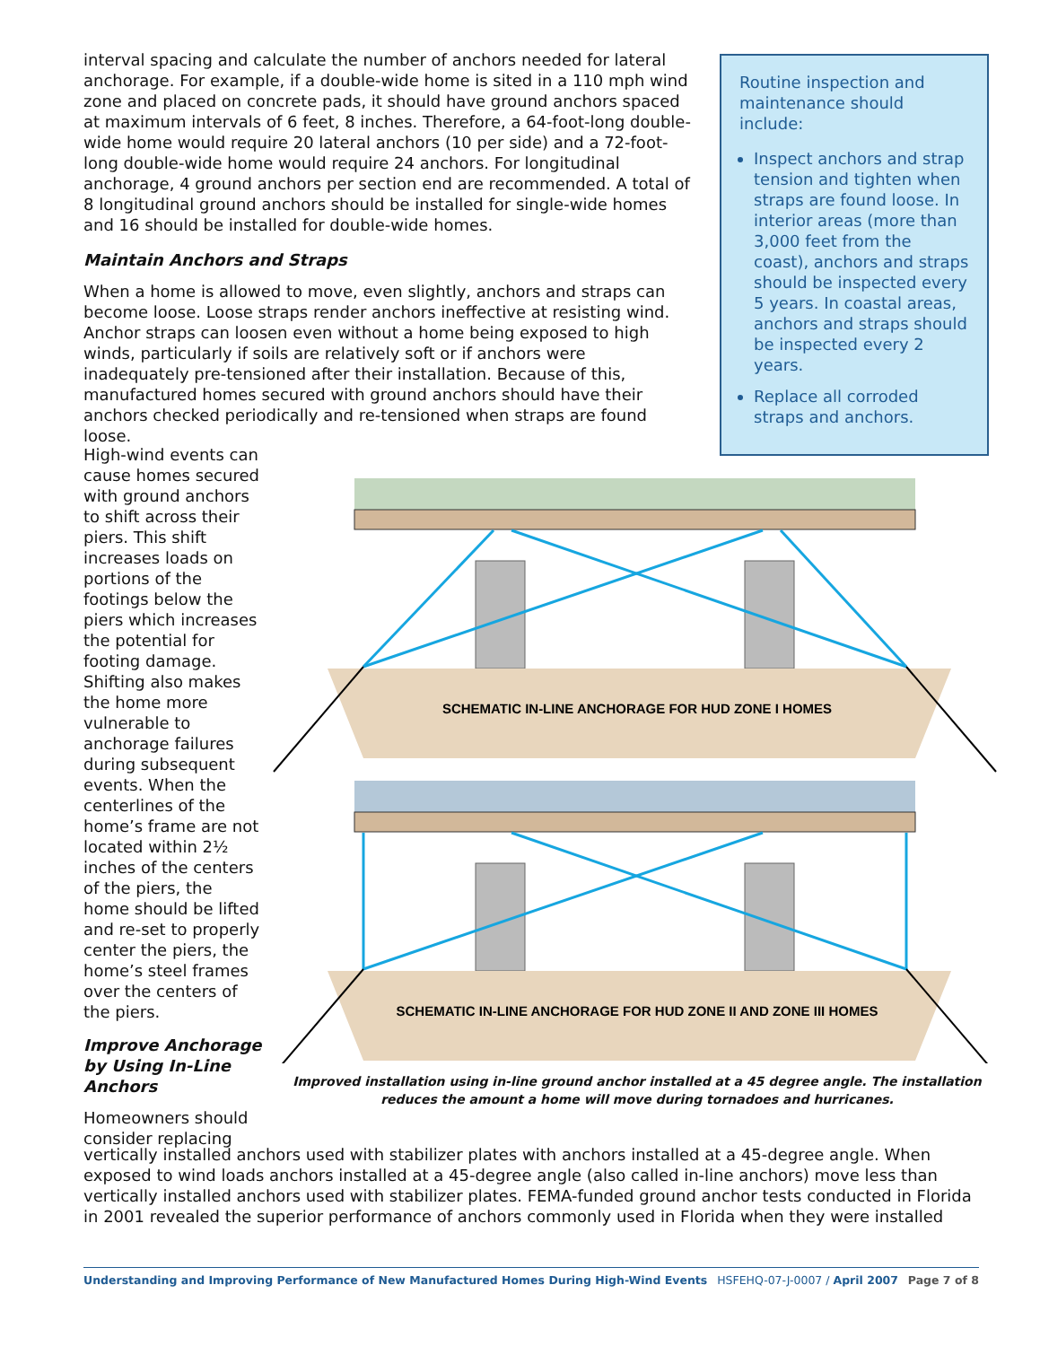interval spacing and calculate the number of anchors needed for lateral anchorage. For example, if a double-wide home is sited in a 110 mph wind zone and placed on concrete pads, it should have ground anchors spaced at maximum intervals of 6 feet, 8 inches. Therefore, a 64-foot-long double-wide home would require 20 lateral anchors (10 per side) and a 72-foot-long double-wide home would require 24 anchors. For longitudinal anchorage, 4 ground anchors per section end are recommended. A total of 8 longitudinal ground anchors should be installed for single-wide homes and 16 should be installed for double-wide homes.
Maintain Anchors and Straps
When a home is allowed to move, even slightly, anchors and straps can become loose. Loose straps render anchors ineffective at resisting wind. Anchor straps can loosen even without a home being exposed to high winds, particularly if soils are relatively soft or if anchors were inadequately pre-tensioned after their installation. Because of this, manufactured homes secured with ground anchors should have their anchors checked periodically and re-tensioned when straps are found loose.
Routine inspection and maintenance should include:
Inspect anchors and strap tension and tighten when straps are found loose. In interior areas (more than 3,000 feet from the coast), anchors and straps should be inspected every 5 years. In coastal areas, anchors and straps should be inspected every 2 years.
Replace all corroded straps and anchors.
High-wind events can cause homes secured with ground anchors to shift across their piers. This shift increases loads on portions of the footings below the piers which increases the potential for footing damage. Shifting also makes the home more vulnerable to anchorage failures during subsequent events. When the centerlines of the home’s frame are not located within 2½ inches of the centers of the piers, the home should be lifted and re-set to properly center the piers, the home’s steel frames over the centers of the piers.
Improve Anchorage by Using In-Line Anchors
Homeowners should consider replacing
SCHEMATIC IN-LINE ANCHORAGE FOR HUD ZONE I HOMES
SCHEMATIC IN-LINE ANCHORAGE FOR HUD ZONE II AND ZONE III HOMES
Improved installation using in-line ground anchor installed at a 45 degree angle. The installation reduces the amount a home will move during tornadoes and hurricanes.
vertically installed anchors used with stabilizer plates with anchors installed at a 45-degree angle. When exposed to wind loads anchors installed at a 45-degree angle (also called in-line anchors) move less than vertically installed anchors used with stabilizer plates. FEMA-funded ground anchor tests conducted in Florida in 2001 revealed the superior performance of anchors commonly used in Florida when they were installed
Understanding and Improving Performance of New Manufactured Homes During High-Wind Events HSFEHQ-07-J-0007 / April 2007 Page 7 of 8